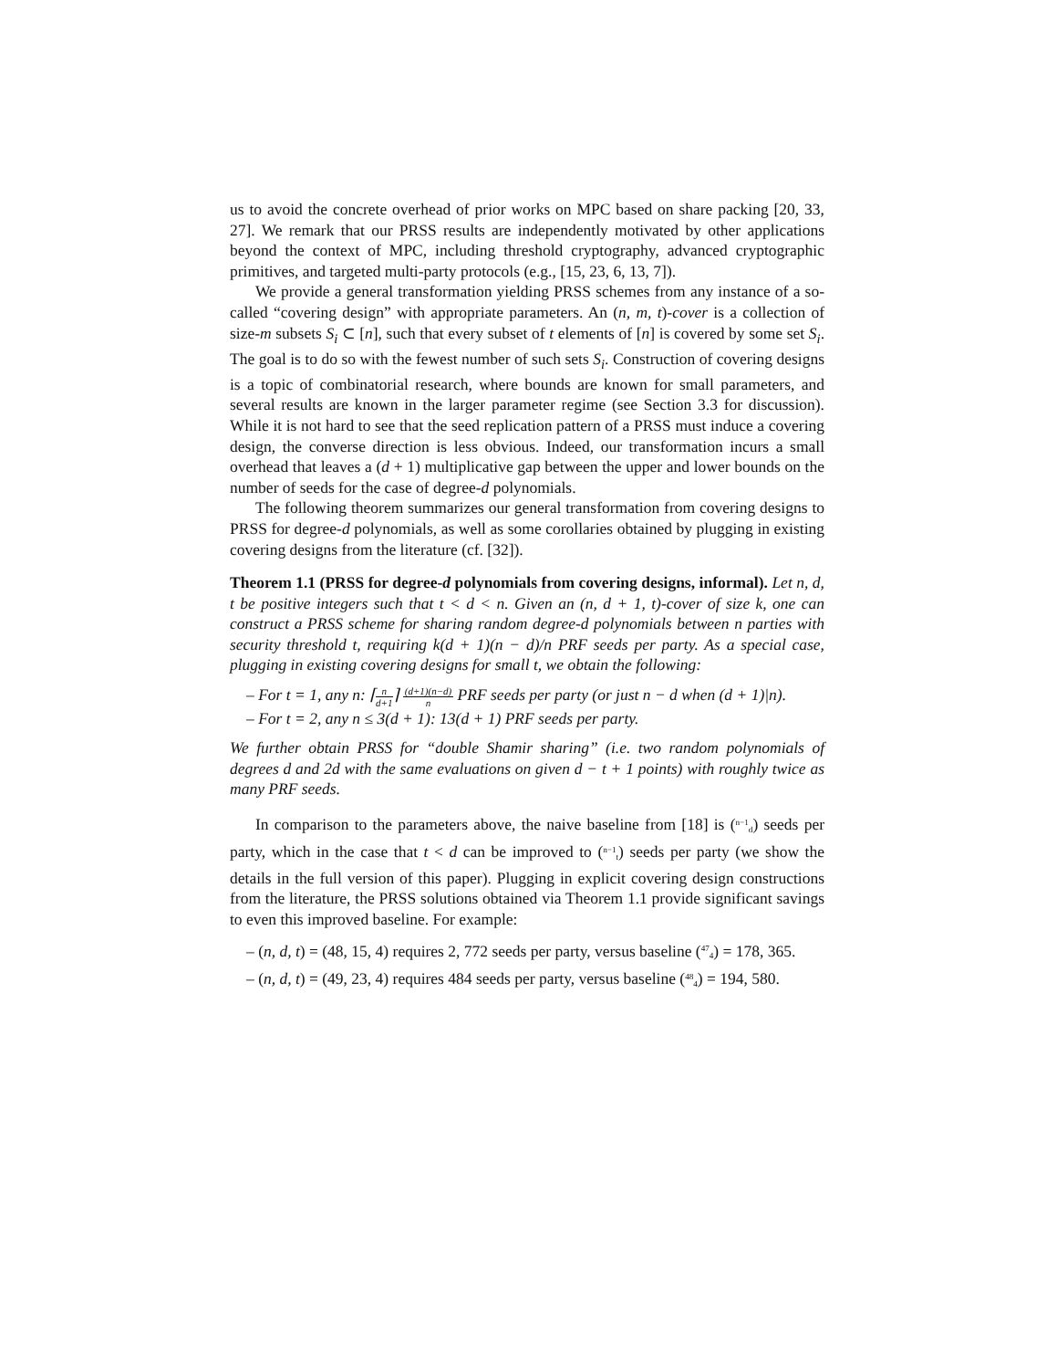us to avoid the concrete overhead of prior works on MPC based on share packing [20, 33, 27]. We remark that our PRSS results are independently motivated by other applications beyond the context of MPC, including threshold cryptography, advanced cryptographic primitives, and targeted multi-party protocols (e.g., [15, 23, 6, 13, 7]).
We provide a general transformation yielding PRSS schemes from any instance of a so-called “covering design” with appropriate parameters. An (n, m, t)-cover is a collection of size-m subsets S<sub>i</sub> ⊂ [n], such that every subset of t elements of [n] is covered by some set S<sub>i</sub>. The goal is to do so with the fewest number of such sets S<sub>i</sub>. Construction of covering designs is a topic of combinatorial research, where bounds are known for small parameters, and several results are known in the larger parameter regime (see Section 3.3 for discussion). While it is not hard to see that the seed replication pattern of a PRSS must induce a covering design, the converse direction is less obvious. Indeed, our transformation incurs a small overhead that leaves a (d + 1) multiplicative gap between the upper and lower bounds on the number of seeds for the case of degree-d polynomials.
The following theorem summarizes our general transformation from covering designs to PRSS for degree-d polynomials, as well as some corollaries obtained by plugging in existing covering designs from the literature (cf. [32]).
Theorem 1.1 (PRSS for degree-d polynomials from covering designs, informal). Let n, d, t be positive integers such that t < d < n. Given an (n, d + 1, t)-cover of size k, one can construct a PRSS scheme for sharing random degree-d polynomials between n parties with security threshold t, requiring k(d + 1)(n − d)/n PRF seeds per party. As a special case, plugging in existing covering designs for small t, we obtain the following:
– For t = 1, any n: ⌈n d+1⌉ (d+1)(n−d) n PRF seeds per party (or just n − d when (d + 1)|n).
– For t = 2, any n ≤ 3(d + 1): 13(d + 1) PRF seeds per party.
We further obtain PRSS for “double Shamir sharing” (i.e. two random polynomials of degrees d and 2d with the same evaluations on given d − t + 1 points) with roughly twice as many PRF seeds.
In comparison to the parameters above, the naive baseline from [18] is (<sup>n−1</sup><sub>d</sub>) seeds per party, which in the case that t < d can be improved to (<sup>n−1</sup><sub>t</sub>) seeds per party (we show the details in the full version of this paper). Plugging in explicit covering design constructions from the literature, the PRSS solutions obtained via Theorem 1.1 provide significant savings to even this improved baseline. For example:
– (n, d, t) = (48, 15, 4) requires 2, 772 seeds per party, versus baseline (<sup>47</sup><sub>4</sub>) = 178, 365.
– (n, d, t) = (49, 23, 4) requires 484 seeds per party, versus baseline (<sup>48</sup><sub>4</sub>) = 194, 580.